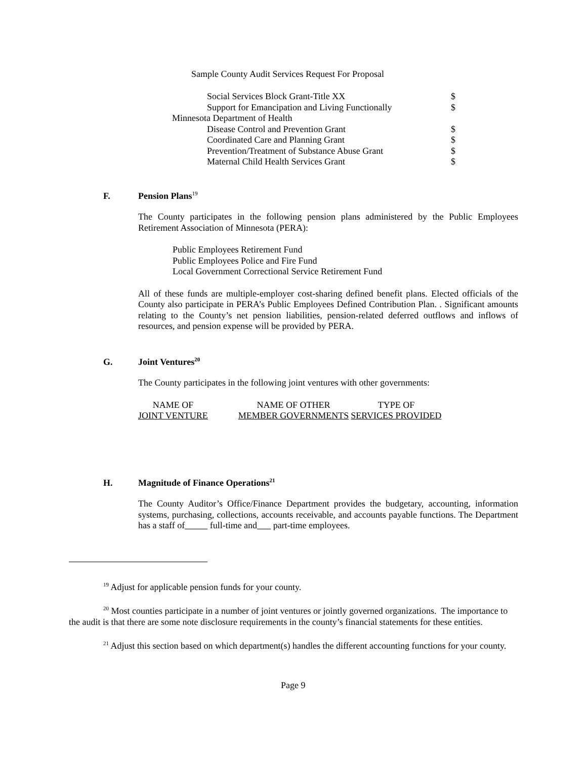Sample County Audit Services Request For Proposal
| Social Services Block Grant-Title XX | $ |
| Support for Emancipation and Living Functionally | $ |
| Minnesota Department of Health | |
| Disease Control and Prevention Grant | $ |
| Coordinated Care and Planning Grant | $ |
| Prevention/Treatment of Substance Abuse Grant | $ |
| Maternal Child Health Services Grant | $ |
F. Pension Plans<sup>19</sup>
The County participates in the following pension plans administered by the Public Employees Retirement Association of Minnesota (PERA):
Public Employees Retirement Fund
Public Employees Police and Fire Fund
Local Government Correctional Service Retirement Fund
All of these funds are multiple-employer cost-sharing defined benefit plans. Elected officials of the County also participate in PERA’s Public Employees Defined Contribution Plan. . Significant amounts relating to the County’s net pension liabilities, pension-related deferred outflows and inflows of resources, and pension expense will be provided by PERA.
G. Joint Ventures<sup>20</sup>
The County participates in the following joint ventures with other governments:
| NAME OF | NAME OF OTHER | TYPE OF |
| JOINT VENTURE | MEMBER GOVERNMENTS | SERVICES PROVIDED |
H. Magnitude of Finance Operations<sup>21</sup>
The County Auditor’s Office/Finance Department provides the budgetary, accounting, information systems, purchasing, collections, accounts receivable, and accounts payable functions. The Department has a staff of full-time and part-time employees.
<sup>19</sup> Adjust for applicable pension funds for your county.
<sup>20</sup> Most counties participate in a number of joint ventures or jointly governed organizations. The importance to the audit is that there are some note disclosure requirements in the county’s financial statements for these entities.
<sup>21</sup> Adjust this section based on which department(s) handles the different accounting functions for your county.
Page 9